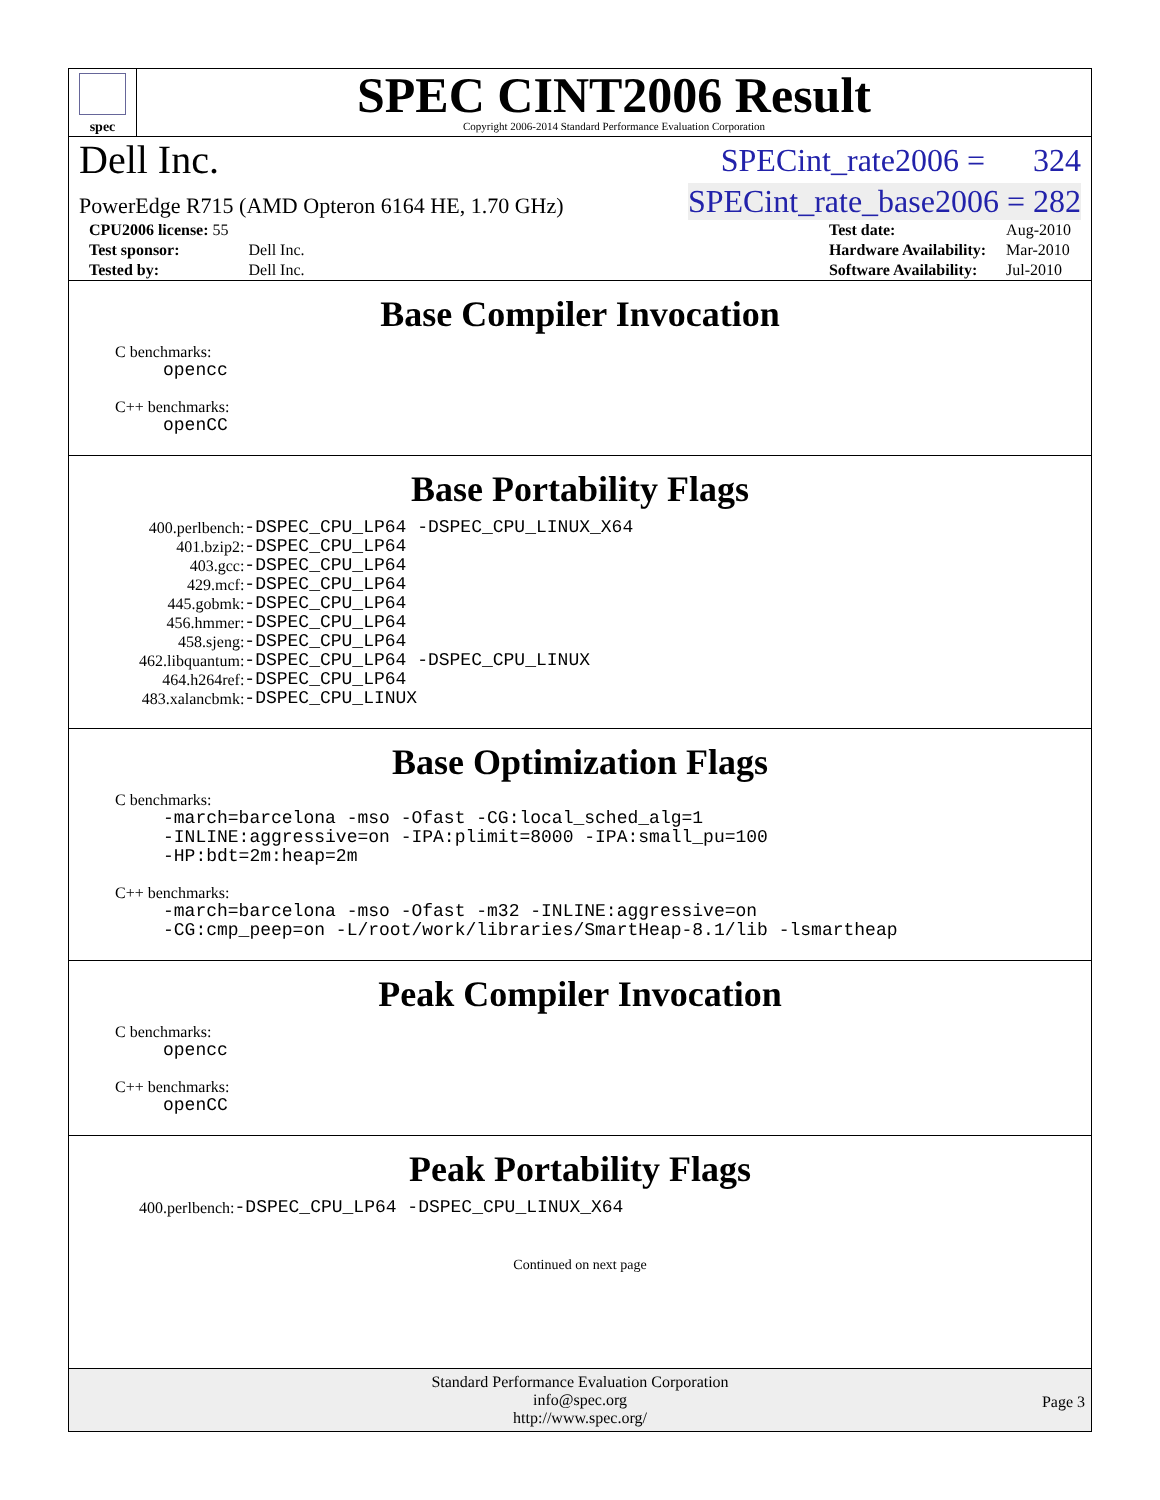spec
SPEC CINT2006 Result
Copyright 2006-2014 Standard Performance Evaluation Corporation
Dell Inc. SPECint_rate2006 = 324
PowerEdge R715 (AMD Opteron 6164 HE, 1.70 GHz) SPECint_rate_base2006 = 282
| CPU2006 license: 55 | |
| Test sponsor: | Dell Inc. |
| Tested by: | Dell Inc. |
| Test date: | Aug-2010 |
| Hardware Availability: | Mar-2010 |
| Software Availability: | Jul-2010 |
Base Compiler Invocation
C benchmarks:
opencc
C++ benchmarks:
openCC
Base Portability Flags
| 400.perlbench: | -DSPEC_CPU_LP64 -DSPEC_CPU_LINUX_X64 |
| 401.bzip2: | -DSPEC_CPU_LP64 |
| 403.gcc: | -DSPEC_CPU_LP64 |
| 429.mcf: | -DSPEC_CPU_LP64 |
| 445.gobmk: | -DSPEC_CPU_LP64 |
| 456.hmmer: | -DSPEC_CPU_LP64 |
| 458.sjeng: | -DSPEC_CPU_LP64 |
| 462.libquantum: | -DSPEC_CPU_LP64 -DSPEC_CPU_LINUX |
| 464.h264ref: | -DSPEC_CPU_LP64 |
| 483.xalancbmk: | -DSPEC_CPU_LINUX |
Base Optimization Flags
C benchmarks:
-march=barcelona -mso -Ofast -CG:local_sched_alg=1
-INLINE:aggressive=on -IPA:plimit=8000 -IPA:small_pu=100
-HP:bdt=2m:heap=2m
C++ benchmarks:
-march=barcelona -mso -Ofast -m32 -INLINE:aggressive=on
-CG:cmp_peep=on -L/root/work/libraries/SmartHeap-8.1/lib -lsmartheap
Peak Compiler Invocation
C benchmarks:
opencc
C++ benchmarks:
openCC
Peak Portability Flags
| 400.perlbench: | -DSPEC_CPU_LP64 -DSPEC_CPU_LINUX_X64 |
Continued on next page
Standard Performance Evaluation Corporation
info@spec.org
http://www.spec.org/
Page 3